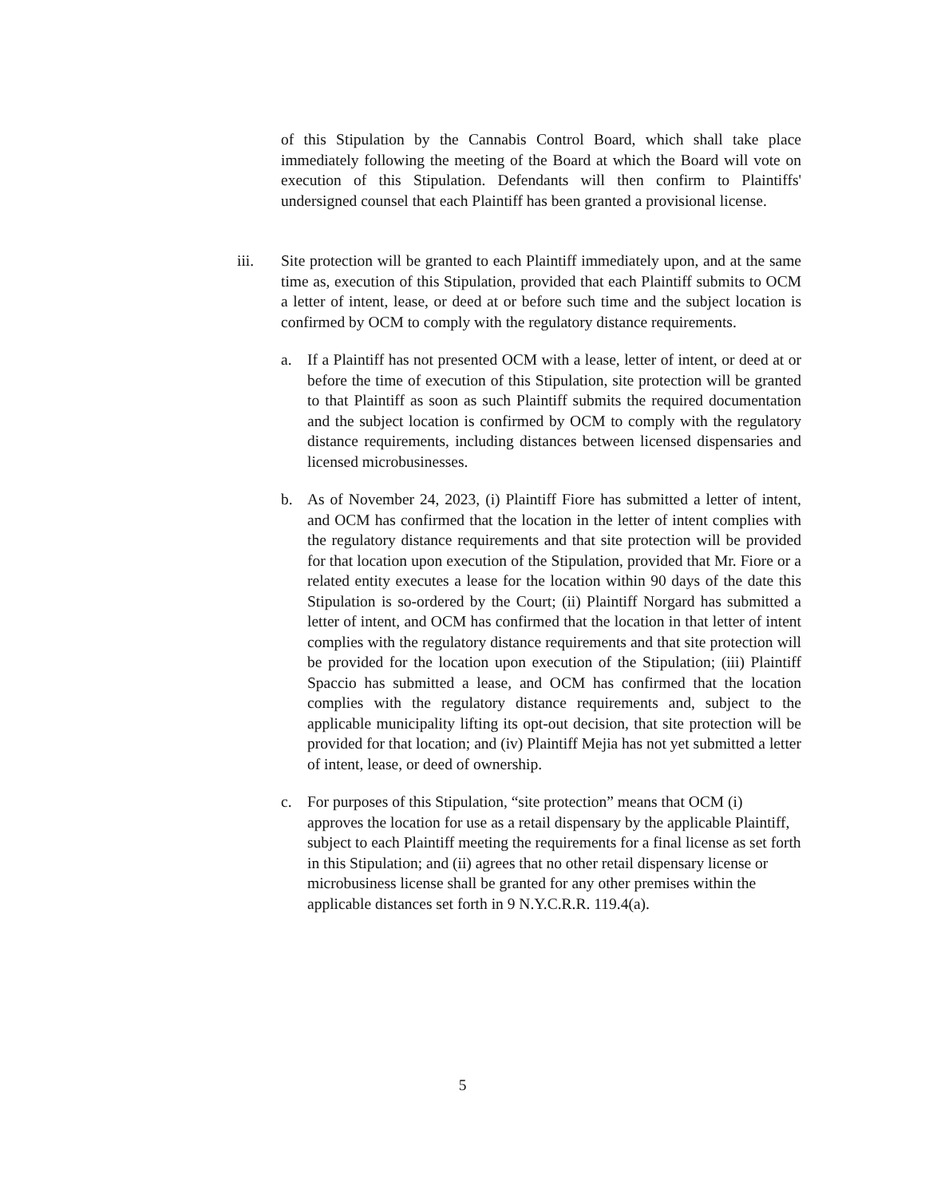of this Stipulation by the Cannabis Control Board, which shall take place immediately following the meeting of the Board at which the Board will vote on execution of this Stipulation. Defendants will then confirm to Plaintiffs' undersigned counsel that each Plaintiff has been granted a provisional license.
iii. Site protection will be granted to each Plaintiff immediately upon, and at the same time as, execution of this Stipulation, provided that each Plaintiff submits to OCM a letter of intent, lease, or deed at or before such time and the subject location is confirmed by OCM to comply with the regulatory distance requirements.
a. If a Plaintiff has not presented OCM with a lease, letter of intent, or deed at or before the time of execution of this Stipulation, site protection will be granted to that Plaintiff as soon as such Plaintiff submits the required documentation and the subject location is confirmed by OCM to comply with the regulatory distance requirements, including distances between licensed dispensaries and licensed microbusinesses.
b. As of November 24, 2023, (i) Plaintiff Fiore has submitted a letter of intent, and OCM has confirmed that the location in the letter of intent complies with the regulatory distance requirements and that site protection will be provided for that location upon execution of the Stipulation, provided that Mr. Fiore or a related entity executes a lease for the location within 90 days of the date this Stipulation is so-ordered by the Court; (ii) Plaintiff Norgard has submitted a letter of intent, and OCM has confirmed that the location in that letter of intent complies with the regulatory distance requirements and that site protection will be provided for the location upon execution of the Stipulation; (iii) Plaintiff Spaccio has submitted a lease, and OCM has confirmed that the location complies with the regulatory distance requirements and, subject to the applicable municipality lifting its opt-out decision, that site protection will be provided for that location; and (iv) Plaintiff Mejia has not yet submitted a letter of intent, lease, or deed of ownership.
c. For purposes of this Stipulation, “site protection” means that OCM (i) approves the location for use as a retail dispensary by the applicable Plaintiff, subject to each Plaintiff meeting the requirements for a final license as set forth in this Stipulation; and (ii) agrees that no other retail dispensary license or microbusiness license shall be granted for any other premises within the applicable distances set forth in 9 N.Y.C.R.R. 119.4(a).
5